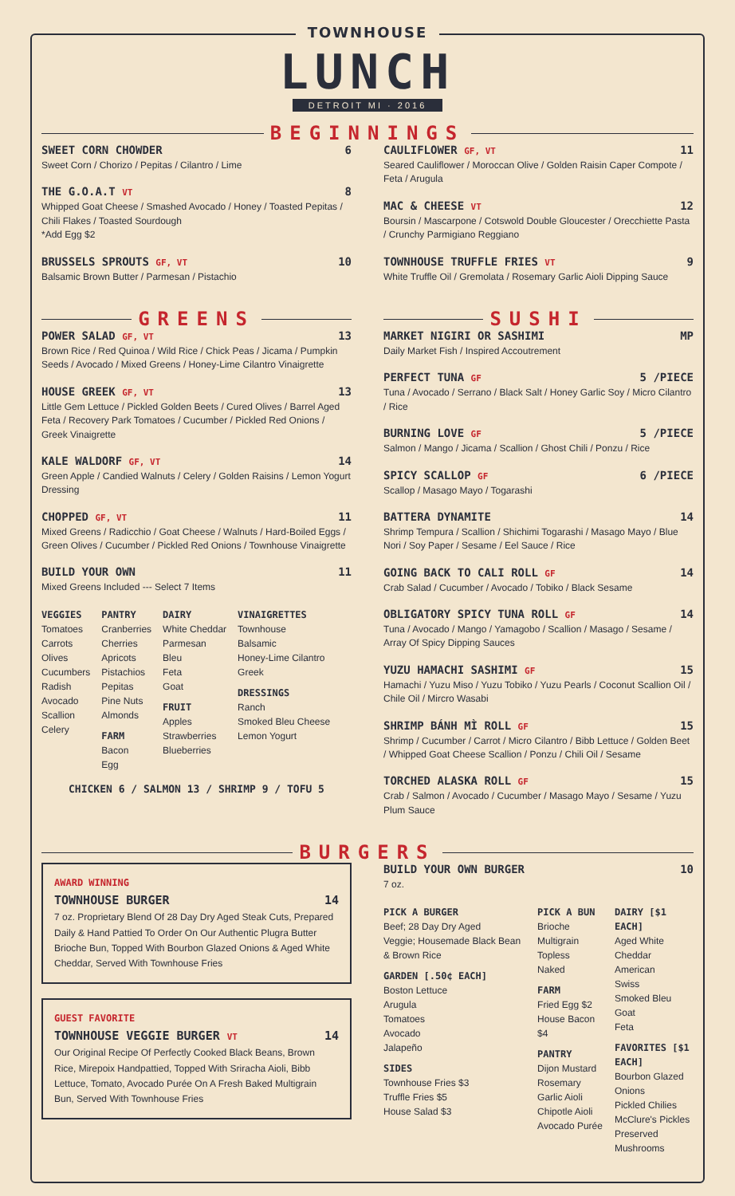TOWNHOUSE
LUNCH
DETROIT MI · 2016
BEGINNINGS
SWEET CORN CHOWDER 6
Sweet Corn / Chorizo / Pepitas / Cilantro / Lime
THE G.O.A.T VT 8
Whipped Goat Cheese / Smashed Avocado / Honey / Toasted Pepitas / Chili Flakes / Toasted Sourdough
*Add Egg $2
BRUSSELS SPROUTS GF, VT 10
Balsamic Brown Butter / Parmesan / Pistachio
CAULIFLOWER GF, VT 11
Seared Cauliflower / Moroccan Olive / Golden Raisin Caper Compote / Feta / Arugula
MAC & CHEESE VT 12
Boursin / Mascarpone / Cotswold Double Gloucester / Orecchiette Pasta / Crunchy Parmigiano Reggiano
TOWNHOUSE TRUFFLE FRIES VT 9
White Truffle Oil / Gremolata / Rosemary Garlic Aioli Dipping Sauce
GREENS
POWER SALAD GF, VT 13
Brown Rice / Red Quinoa / Wild Rice / Chick Peas / Jicama / Pumpkin Seeds / Avocado / Mixed Greens / Honey-Lime Cilantro Vinaigrette
HOUSE GREEK GF, VT 13
Little Gem Lettuce / Pickled Golden Beets / Cured Olives / Barrel Aged Feta / Recovery Park Tomatoes / Cucumber / Pickled Red Onions / Greek Vinaigrette
KALE WALDORF GF, VT 14
Green Apple / Candied Walnuts / Celery / Golden Raisins / Lemon Yogurt Dressing
CHOPPED GF, VT 11
Mixed Greens / Radicchio / Goat Cheese / Walnuts / Hard-Boiled Eggs / Green Olives / Cucumber / Pickled Red Onions / Townhouse Vinaigrette
BUILD YOUR OWN 11
Mixed Greens Included --- Select 7 Items
VEGGIES
Tomatoes
Carrots
Olives
Cucumbers
Radish
Avocado
Scallion
Celery
PANTRY
Cranberries
Cherries
Apricots
Pistachios
Pepitas
Pine Nuts
Almonds
FARM
Bacon
Egg
DAIRY
White Cheddar
Parmesan
Bleu
Feta
Goat
FRUIT
Apples
Strawberries
Blueberries
VINAIGRETTES
Townhouse
Balsamic
Honey-Lime Cilantro
Greek
DRESSINGS
Ranch
Smoked Bleu Cheese
Lemon Yogurt
CHICKEN 6 / SALMON 13 / SHRIMP 9 / TOFU 5
SUSHI
MARKET NIGIRI OR SASHIMI MP
Daily Market Fish / Inspired Accoutrement
PERFECT TUNA GF 5 /PIECE
Tuna / Avocado / Serrano / Black Salt / Honey Garlic Soy / Micro Cilantro / Rice
BURNING LOVE GF 5 /PIECE
Salmon / Mango / Jicama / Scallion / Ghost Chili / Ponzu / Rice
SPICY SCALLOP GF 6 /PIECE
Scallop / Masago Mayo / Togarashi
BATTERA DYNAMITE 14
Shrimp Tempura / Scallion / Shichimi Togarashi / Masago Mayo / Blue Nori / Soy Paper / Sesame / Eel Sauce / Rice
GOING BACK TO CALI ROLL GF 14
Crab Salad / Cucumber / Avocado / Tobiko / Black Sesame
OBLIGATORY SPICY TUNA ROLL GF 14
Tuna / Avocado / Mango / Yamagobo / Scallion / Masago / Sesame / Array Of Spicy Dipping Sauces
YUZU HAMACHI SASHIMI GF 15
Hamachi / Yuzu Miso / Yuzu Tobiko / Yuzu Pearls / Coconut Scallion Oil / Chile Oil / Mircro Wasabi
SHRIMP BÁNH MÌ ROLL GF 15
Shrimp / Cucumber / Carrot / Micro Cilantro / Bibb Lettuce / Golden Beet / Whipped Goat Cheese Scallion / Ponzu / Chili Oil / Sesame
TORCHED ALASKA ROLL GF 15
Crab / Salmon / Avocado / Cucumber / Masago Mayo / Sesame / Yuzu Plum Sauce
BURGERS
AWARD WINNING
TOWNHOUSE BURGER 14
7 oz. Proprietary Blend Of 28 Day Dry Aged Steak Cuts, Prepared Daily & Hand Pattied To Order On Our Authentic Plugra Butter Brioche Bun, Topped With Bourbon Glazed Onions & Aged White Cheddar, Served With Townhouse Fries
GUEST FAVORITE
TOWNHOUSE VEGGIE BURGER VT 14
Our Original Recipe Of Perfectly Cooked Black Beans, Brown Rice, Mirepoix Handpattied, Topped With Sriracha Aioli, Bibb Lettuce, Tomato, Avocado Purée On A Fresh Baked Multigrain Bun, Served With Townhouse Fries
BUILD YOUR OWN BURGER 10
7 oz.
PICK A BURGER
Beef; 28 Day Dry Aged
Veggie; Housemade Black Bean & Brown Rice
GARDEN [.50¢ EACH]
Boston Lettuce
Arugula
Tomatoes
Avocado
Jalapeño
SIDES
Townhouse Fries $3
Truffle Fries $5
House Salad $3
PICK A BUN
Brioche
Multigrain
Topless
Naked
FARM
Fried Egg $2
House Bacon $4
PANTRY
Dijon Mustard
Rosemary Garlic Aioli
Chipotle Aioli
Avocado Purée
DAIRY [$1 EACH]
Aged White Cheddar
American
Swiss
Smoked Bleu
Goat
Feta
FAVORITES [$1 EACH]
Bourbon Glazed Onions
Pickled Chilies
McClure's Pickles
Preserved Mushrooms